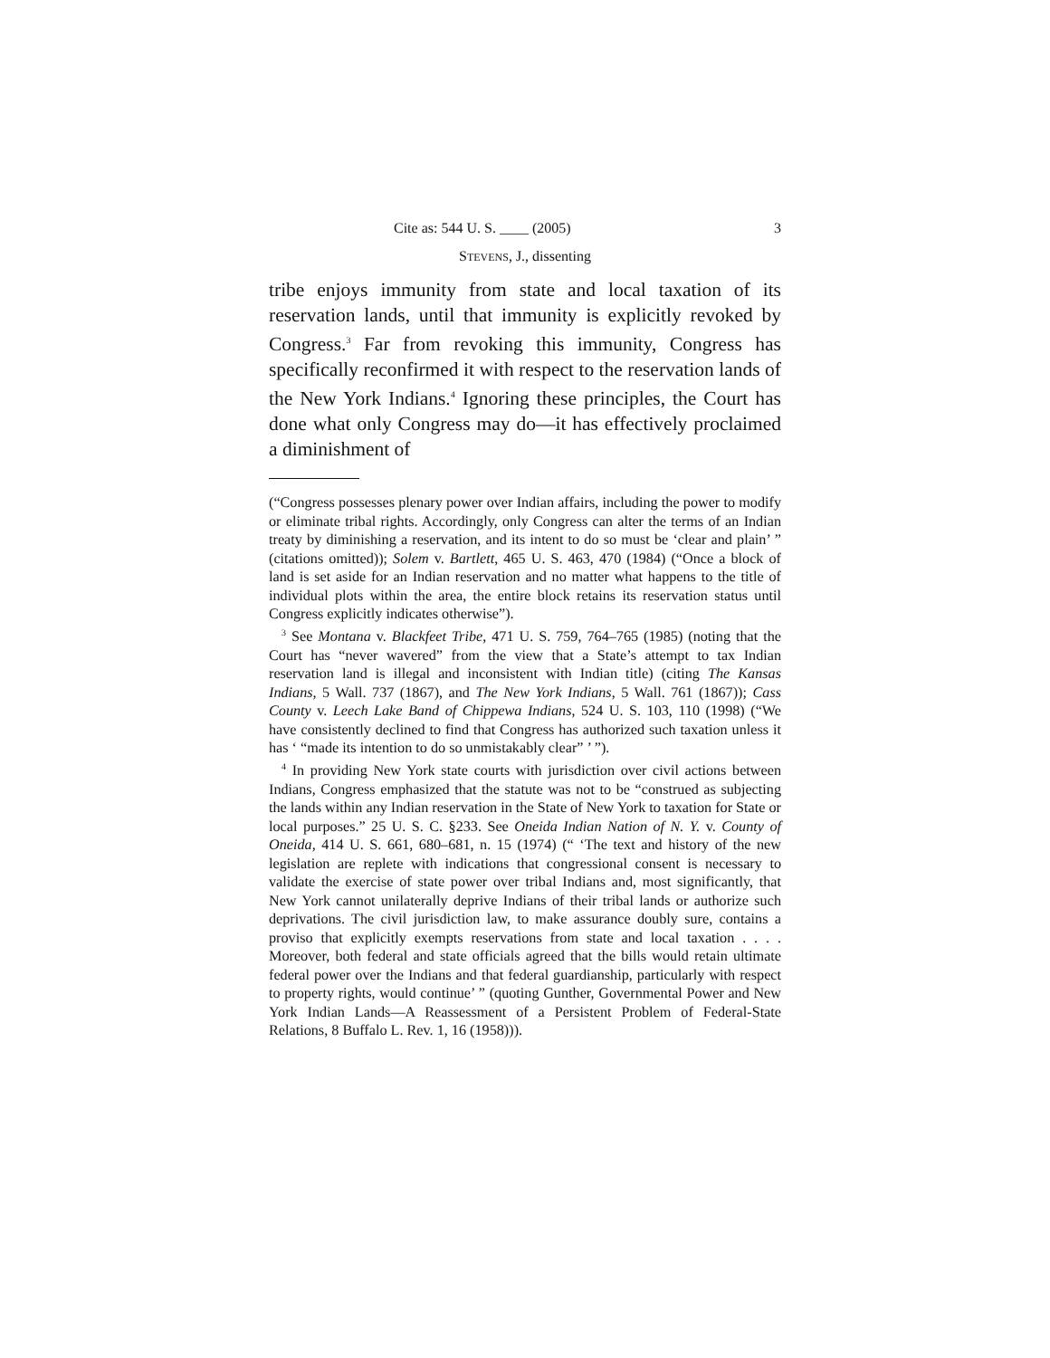Cite as: 544 U. S. ____ (2005) 3
STEVENS, J., dissenting
tribe enjoys immunity from state and local taxation of its reservation lands, until that immunity is explicitly revoked by Congress.<sup>3</sup> Far from revoking this immunity, Congress has specifically reconfirmed it with respect to the reservation lands of the New York Indians.<sup>4</sup> Ignoring these principles, the Court has done what only Congress may do—it has effectively proclaimed a diminishment of
(“Congress possesses plenary power over Indian affairs, including the power to modify or eliminate tribal rights. Accordingly, only Congress can alter the terms of an Indian treaty by diminishing a reservation, and its intent to do so must be ‘clear and plain’ ” (citations omitted)); Solem v. Bartlett, 465 U. S. 463, 470 (1984) (“Once a block of land is set aside for an Indian reservation and no matter what happens to the title of individual plots within the area, the entire block retains its reservation status until Congress explicitly indicates otherwise”).
<sup>3</sup> See Montana v. Blackfeet Tribe, 471 U. S. 759, 764–765 (1985) (noting that the Court has “never wavered” from the view that a State’s attempt to tax Indian reservation land is illegal and inconsistent with Indian title) (citing The Kansas Indians, 5 Wall. 737 (1867), and The New York Indians, 5 Wall. 761 (1867)); Cass County v. Leech Lake Band of Chippewa Indians, 524 U. S. 103, 110 (1998) (“We have consistently declined to find that Congress has authorized such taxation unless it has ‘ “made its intention to do so unmistakably clear” ’ ”).
<sup>4</sup> In providing New York state courts with jurisdiction over civil actions between Indians, Congress emphasized that the statute was not to be “construed as subjecting the lands within any Indian reservation in the State of New York to taxation for State or local purposes.” 25 U. S. C. §233. See Oneida Indian Nation of N. Y. v. County of Oneida, 414 U. S. 661, 680–681, n. 15 (1974) (“ ‘The text and history of the new legislation are replete with indications that congressional consent is necessary to validate the exercise of state power over tribal Indians and, most significantly, that New York cannot unilaterally deprive Indians of their tribal lands or authorize such deprivations. The civil jurisdiction law, to make assurance doubly sure, contains a proviso that explicitly exempts reservations from state and local taxation . . . . Moreover, both federal and state officials agreed that the bills would retain ultimate federal power over the Indians and that federal guardianship, particularly with respect to property rights, would continue’ ” (quoting Gunther, Governmental Power and New York Indian Lands—A Reassessment of a Persistent Problem of Federal-State Relations, 8 Buffalo L. Rev. 1, 16 (1958))).